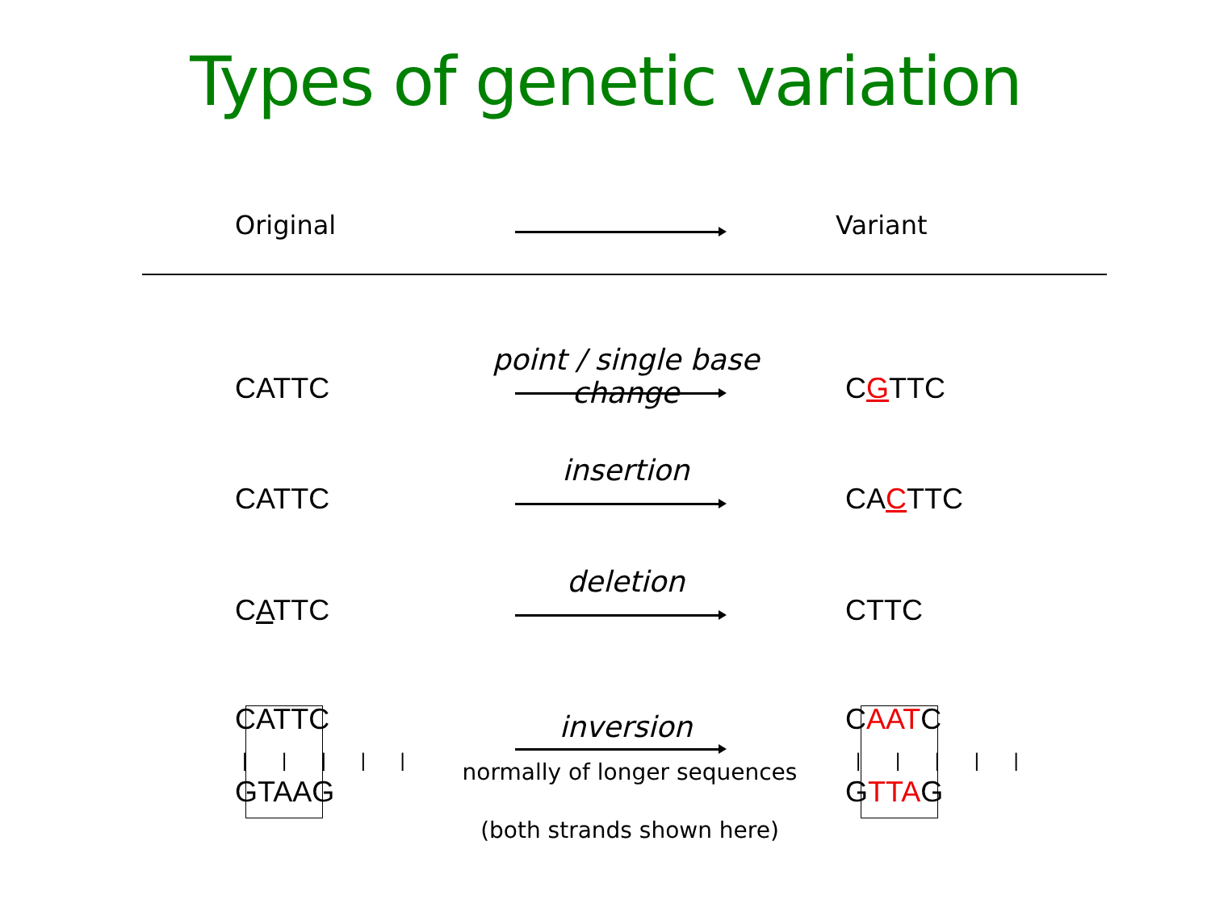Types of genetic variation
Original Variant
point / single base change
CATTC CGTTC
insertion
CATTC CACTTC
deletion
CATTC CTTC
CATTC
| | | | |
GTAAG
inversion
normally of longer sequences
(both strands shown here)
CAATC
| | | | |
GTTAG